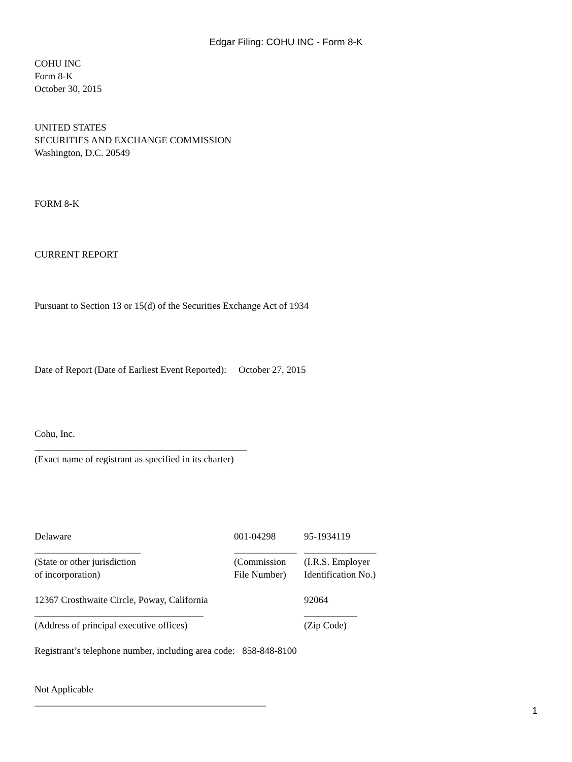Edgar Filing: COHU INC - Form 8-K
COHU INC
Form 8-K
October 30, 2015
UNITED STATES
SECURITIES AND EXCHANGE COMMISSION
Washington, D.C. 20549
FORM 8-K
CURRENT REPORT
Pursuant to Section 13 or 15(d) of the Securities Exchange Act of 1934
Date of Report (Date of Earliest Event Reported): October 27, 2015
Cohu, Inc.
____________________________________________
(Exact name of registrant as specified in its charter)
| Delaware | 001-04298 | 95-1934119 |
| ______________________ | _____________ | _______________ |
| (State or other jurisdiction of incorporation) | (Commission File Number) | (I.R.S. Employer Identification No.) |
| 12367 Crosthwaite Circle, Poway, California | | 92064 |
| ___________________________________ | | ___________ |
| (Address of principal executive offices) | | (Zip Code) |
Registrant’s telephone number, including area code: 858-848-8100
Not Applicable
________________________________________________
1